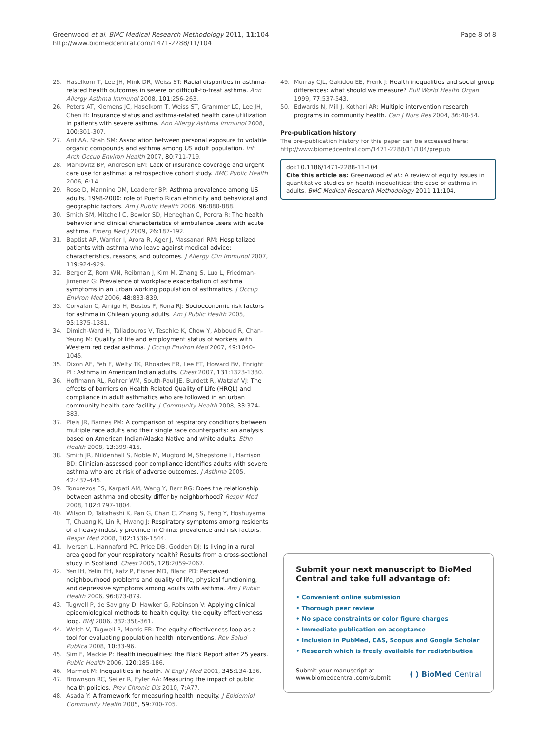Greenwood et al. BMC Medical Research Methodology 2011, 11:104
http://www.biomedcentral.com/1471-2288/11/104
Page 8 of 8
25. Haselkorn T, Lee JH, Mink DR, Weiss ST: Racial disparities in asthma-related health outcomes in severe or difficult-to-treat asthma. Ann Allergy Asthma Immunol 2008, 101:256-263.
26. Peters AT, Klemens JC, Haselkorn T, Weiss ST, Grammer LC, Lee JH, Chen H: Insurance status and asthma-related health care utlilization in patients with severe asthma. Ann Allergy Asthma Immunol 2008, 100:301-307.
27. Arif AA, Shah SM: Association between personal exposure to volatile organic compounds and asthma among US adult population. Int Arch Occup Environ Health 2007, 80:711-719.
28. Markovitz BP, Andresen EM: Lack of insurance coverage and urgent care use for asthma: a retrospective cohort study. BMC Public Health 2006, 6:14.
29. Rose D, Mannino DM, Leaderer BP: Asthma prevalence among US adults, 1998-2000: role of Puerto Rican ethnicity and behavioral and geographic factors. Am J Public Health 2006, 96:880-888.
30. Smith SM, Mitchell C, Bowler SD, Heneghan C, Perera R: The health behavior and clinical characteristics of ambulance users with acute asthma. Emerg Med J 2009, 26:187-192.
31. Baptist AP, Warrier I, Arora R, Ager J, Massanari RM: Hospitalized patients with asthma who leave against medical advice: characteristics, reasons, and outcomes. J Allergy Clin Immunol 2007, 119:924-929.
32. Berger Z, Rom WN, Reibman J, Kim M, Zhang S, Luo L, Friedman-Jimenez G: Prevalence of workplace exacerbation of asthma symptoms in an urban working population of asthmatics. J Occup Environ Med 2006, 48:833-839.
33. Corvalan C, Amigo H, Bustos P, Rona RJ: Socioeconomic risk factors for asthma in Chilean young adults. Am J Public Health 2005, 95:1375-1381.
34. Dimich-Ward H, Taliadouros V, Teschke K, Chow Y, Abboud R, Chan-Yeung M: Quality of life and employment status of workers with Western red cedar asthma. J Occup Environ Med 2007, 49:1040-1045.
35. Dixon AE, Yeh F, Welty TK, Rhoades ER, Lee ET, Howard BV, Enright PL: Asthma in American Indian adults. Chest 2007, 131:1323-1330.
36. Hoffmann RL, Rohrer WM, South-Paul JE, Burdett R, Watzlaf VJ: The effects of barriers on Health Related Quality of Life (HRQL) and compliance in adult asthmatics who are followed in an urban community health care facility. J Community Health 2008, 33:374-383.
37. Pleis JR, Barnes PM: A comparison of respiratory conditions between multiple race adults and their single race counterparts: an analysis based on American Indian/Alaska Native and white adults. Ethn Health 2008, 13:399-415.
38. Smith JR, Mildenhall S, Noble M, Mugford M, Shepstone L, Harrison BD: Clinician-assessed poor compliance identifies adults with severe asthma who are at risk of adverse outcomes. J Asthma 2005, 42:437-445.
39. Tonorezos ES, Karpati AM, Wang Y, Barr RG: Does the relationship between asthma and obesity differ by neighborhood? Respir Med 2008, 102:1797-1804.
40. Wilson D, Takahashi K, Pan G, Chan C, Zhang S, Feng Y, Hoshuyama T, Chuang K, Lin R, Hwang J: Respiratory symptoms among residents of a heavy-industry province in China: prevalence and risk factors. Respir Med 2008, 102:1536-1544.
41. Iversen L, Hannaford PC, Price DB, Godden DJ: Is living in a rural area good for your respiratory health? Results from a cross-sectional study in Scotland. Chest 2005, 128:2059-2067.
42. Yen IH, Yelin EH, Katz P, Eisner MD, Blanc PD: Perceived neighbourhood problems and quality of life, physical functioning, and depressive symptoms among adults with asthma. Am J Public Health 2006, 96:873-879.
43. Tugwell P, de Savigny D, Hawker G, Robinson V: Applying clinical epidemiological methods to health equity: the equity effectiveness loop. BMJ 2006, 332:358-361.
44. Welch V, Tugwell P, Morris EB: The equity-effectiveness loop as a tool for evaluating population health interventions. Rev Salud Publica 2008, 10:83-96.
45. Sim F, Mackie P: Health inequalities: the Black Report after 25 years. Public Health 2006, 120:185-186.
46. Marmot M: Inequalities in health. N Engl J Med 2001, 345:134-136.
47. Brownson RC, Seiler R, Eyler AA: Measuring the impact of public health policies. Prev Chronic Dis 2010, 7:A77.
48. Asada Y: A framework for measuring health inequity. J Epidemiol Community Health 2005, 59:700-705.
49. Murray CJL, Gakidou EE, Frenk J: Health inequalities and social group differences: what should we measure? Bull World Health Organ 1999, 77:537-543.
50. Edwards N, Mill J, Kothari AR: Multiple intervention research programs in community health. Can J Nurs Res 2004, 36:40-54.
Pre-publication history
The pre-publication history for this paper can be accessed here:
http://www.biomedcentral.com/1471-2288/11/104/prepub
doi:10.1186/1471-2288-11-104
Cite this article as: Greenwood et al.: A review of equity issues in quantitative studies on health inequalities: the case of asthma in adults. BMC Medical Research Methodology 2011 11:104.
Submit your next manuscript to BioMed Central and take full advantage of:
• Convenient online submission
• Thorough peer review
• No space constraints or color figure charges
• Immediate publication on acceptance
• Inclusion in PubMed, CAS, Scopus and Google Scholar
• Research which is freely available for redistribution
Submit your manuscript at
www.biomedcentral.com/submit
( ) BioMed Central